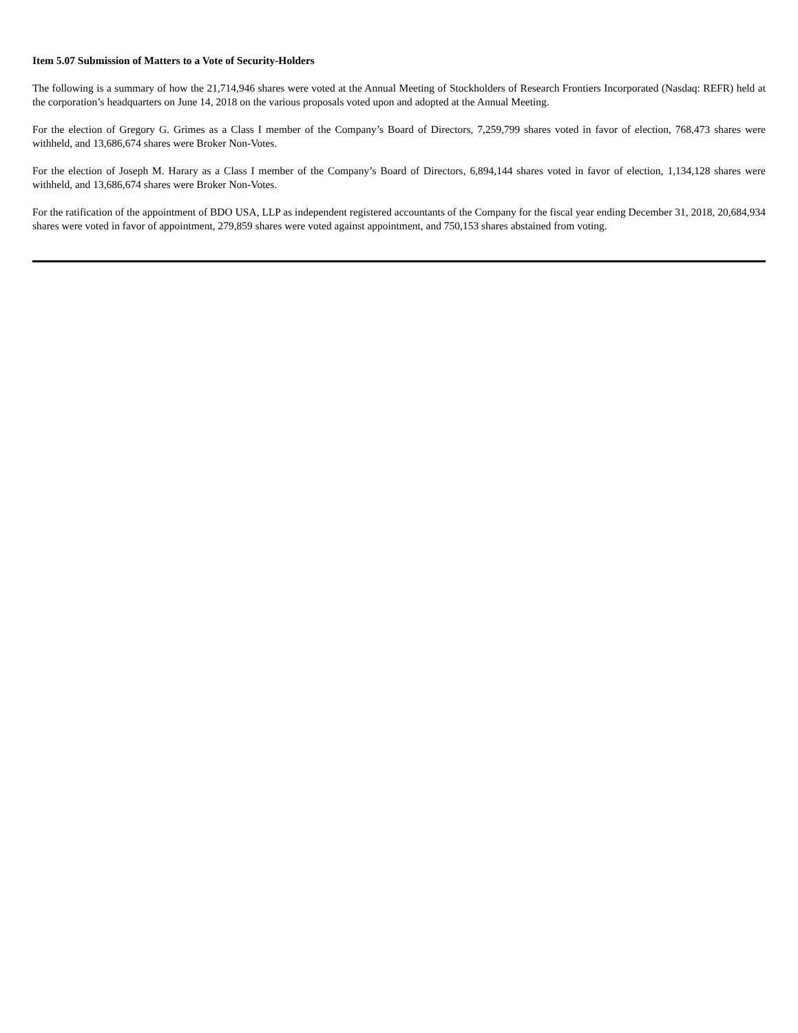Item 5.07 Submission of Matters to a Vote of Security-Holders
The following is a summary of how the 21,714,946 shares were voted at the Annual Meeting of Stockholders of Research Frontiers Incorporated (Nasdaq: REFR) held at the corporation’s headquarters on June 14, 2018 on the various proposals voted upon and adopted at the Annual Meeting.
For the election of Gregory G. Grimes as a Class I member of the Company’s Board of Directors, 7,259,799 shares voted in favor of election, 768,473 shares were withheld, and 13,686,674 shares were Broker Non-Votes.
For the election of Joseph M. Harary as a Class I member of the Company’s Board of Directors, 6,894,144 shares voted in favor of election, 1,134,128 shares were withheld, and 13,686,674 shares were Broker Non-Votes.
For the ratification of the appointment of BDO USA, LLP as independent registered accountants of the Company for the fiscal year ending December 31, 2018, 20,684,934 shares were voted in favor of appointment, 279,859 shares were voted against appointment, and 750,153 shares abstained from voting.